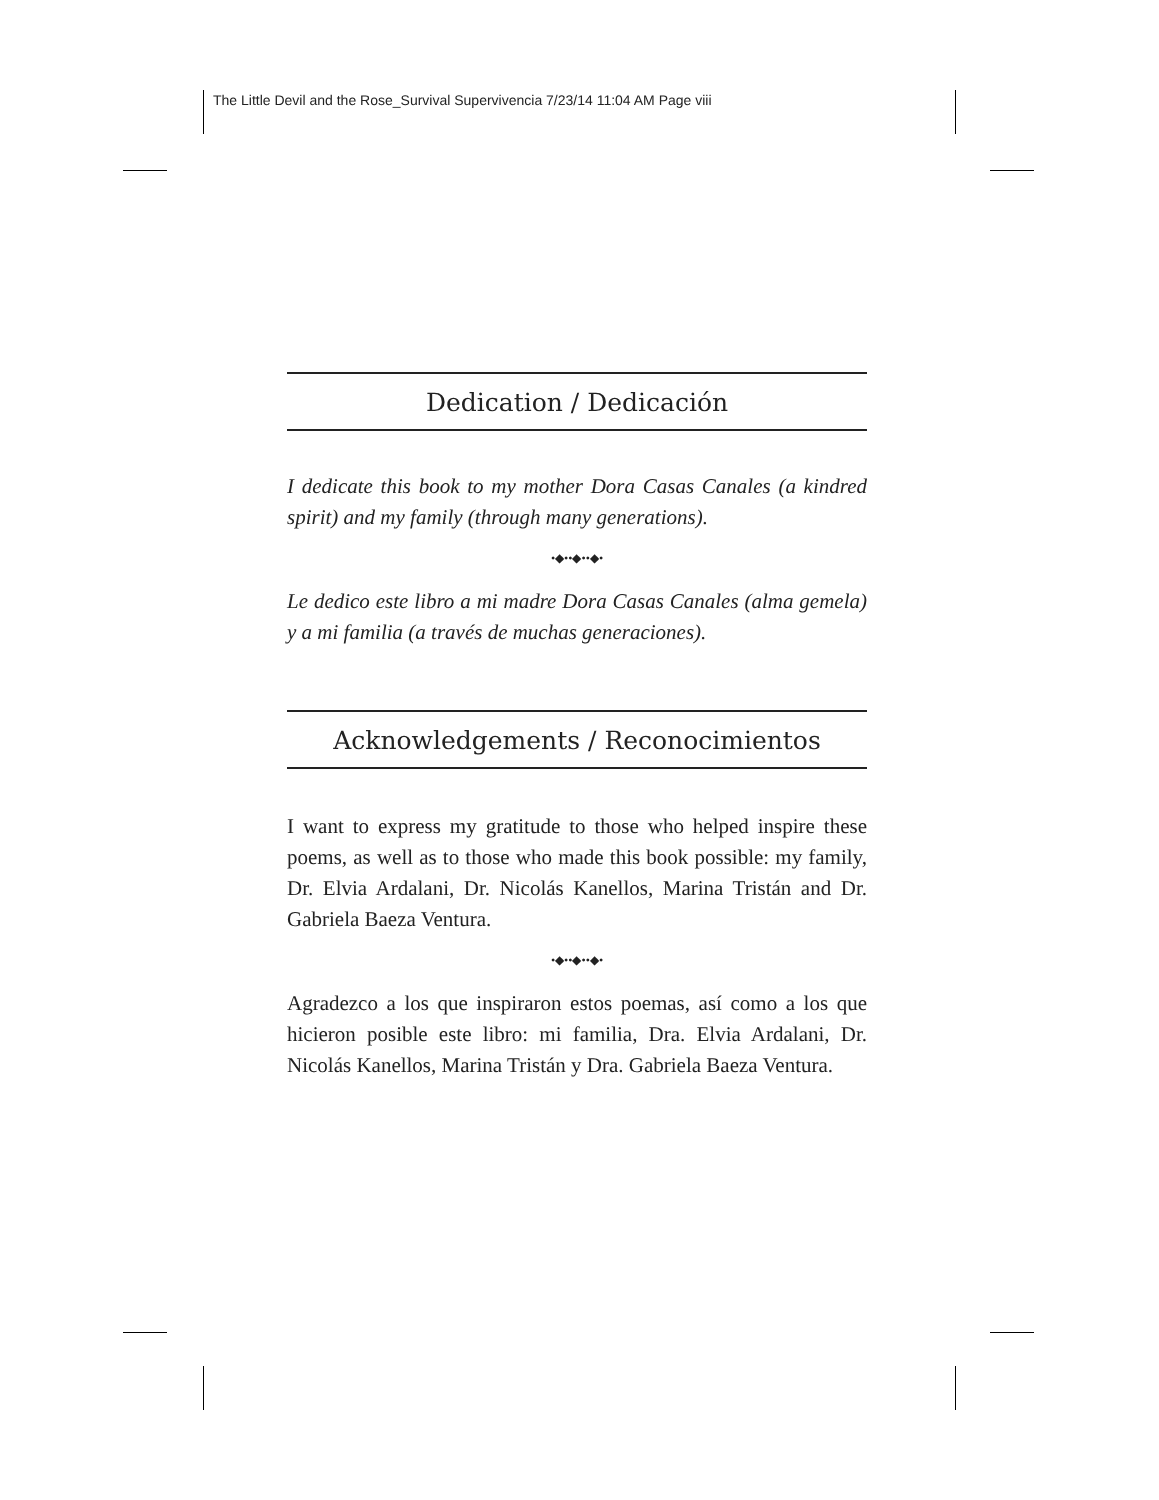The Little Devil and the Rose_Survival Supervivencia 7/23/14 11:04 AM Page viii
Dedication / Dedicación
I dedicate this book to my mother Dora Casas Canales (a kindred spirit) and my family (through many generations).
•◆••◆••◆•
Le dedico este libro a mi madre Dora Casas Canales (alma gemela) y a mi familia (a través de muchas generaciones).
Acknowledgements / Reconocimientos
I want to express my gratitude to those who helped inspire these poems, as well as to those who made this book possible: my family, Dr. Elvia Ardalani, Dr. Nicolás Kanellos, Marina Tristán and Dr. Gabriela Baeza Ventura.
•◆••◆••◆•
Agradezco a los que inspiraron estos poemas, así como a los que hicieron posible este libro: mi familia, Dra. Elvia Ardalani, Dr. Nicolás Kanellos, Marina Tristán y Dra. Gabriela Baeza Ventura.